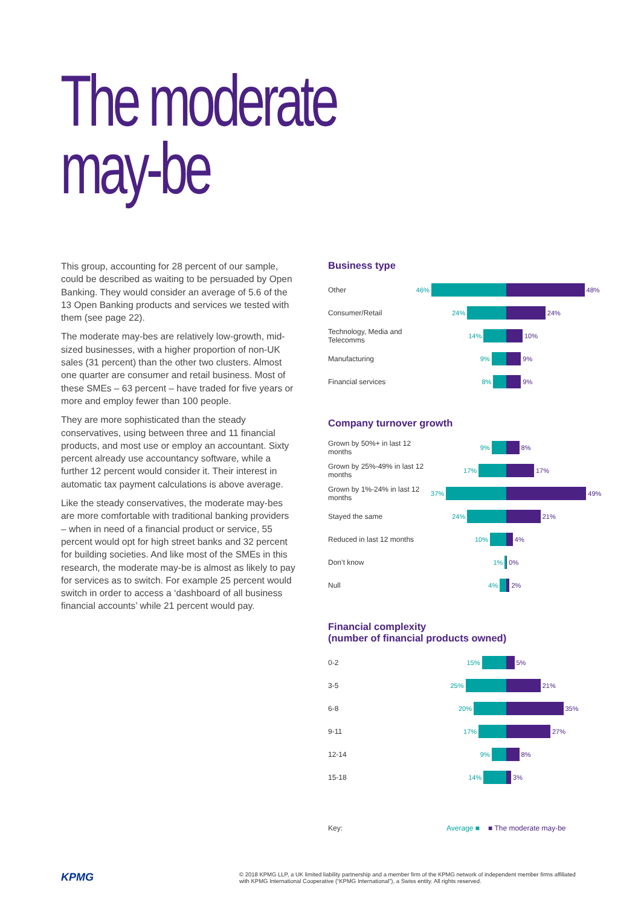The moderate
may-be
This group, accounting for 28 percent of our sample, could be described as waiting to be persuaded by Open Banking. They would consider an average of 5.6 of the 13 Open Banking products and services we tested with them (see page 22).
The moderate may-bes are relatively low-growth, mid-sized businesses, with a higher proportion of non-UK sales (31 percent) than the other two clusters. Almost one quarter are consumer and retail business. Most of these SMEs – 63 percent – have traded for five years or more and employ fewer than 100 people.
They are more sophisticated than the steady conservatives, using between three and 11 financial products, and most use or employ an accountant. Sixty percent already use accountancy software, while a further 12 percent would consider it. Their interest in automatic tax payment calculations is above average.
Like the steady conservatives, the moderate may-bes are more comfortable with traditional banking providers – when in need of a financial product or service, 55 percent would opt for high street banks and 32 percent for building societies. And like most of the SMEs in this research, the moderate may-be is almost as likely to pay for services as to switch. For example 25 percent would switch in order to access a ‘dashboard of all business financial accounts’ while 21 percent would pay.
Business type
Other
46% 48%
Consumer/Retail
24% 24%
Technology, Media and Telecomms
14% 10%
Manufacturing
9% 9%
Financial services
8% 9%
Company turnover growth
Grown by 50%+ in last 12 months
9% 8%
Grown by 25%-49% in last 12 months
17% 17%
Grown by 1%-24% in last 12 months
37% 49%
Stayed the same
24% 21%
Reduced in last 12 months
10% 4%
Don’t know
1% 0%
Null
4% 2%
Financial complexity
(number of financial products owned)
0-2
15% 5%
3-5
25% 21%
6-8
20% 35%
9-11
17% 27%
12-14
9% 8%
15-18
14% 3%
Key: Average ■ ■ The moderate may-be
KPMG
© 2018 KPMG LLP, a UK limited liability partnership and a member firm of the KPMG network of independent member firms affiliated with KPMG International Cooperative (“KPMG International”), a Swiss entity. All rights reserved.